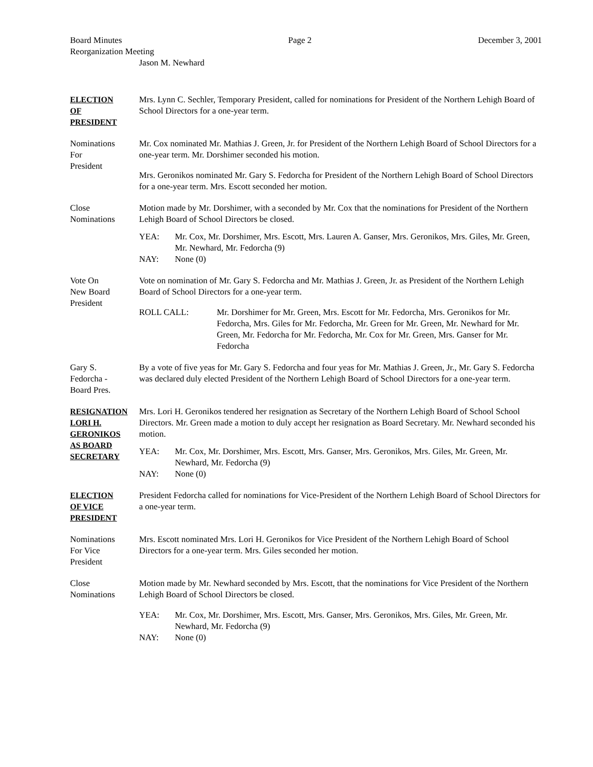Board Minutes Page 2 December 3, 2001
Reorganization Meeting
Jason M. Newhard
ELECTION
OF
PRESIDENT
Mrs. Lynn C. Sechler, Temporary President, called for nominations for President of the Northern Lehigh Board of School Directors for a one-year term.
Nominations
For
President
Mr. Cox nominated Mr. Mathias J. Green, Jr. for President of the Northern Lehigh Board of School Directors for a one-year term. Mr. Dorshimer seconded his motion.
Mrs. Geronikos nominated Mr. Gary S. Fedorcha for President of the Northern Lehigh Board of School Directors for a one-year term. Mrs. Escott seconded her motion.
Close
Nominations
Motion made by Mr. Dorshimer, with a seconded by Mr. Cox that the nominations for President of the Northern Lehigh Board of School Directors be closed.
YEA: Mr. Cox, Mr. Dorshimer, Mrs. Escott, Mrs. Lauren A. Ganser, Mrs. Geronikos, Mrs. Giles, Mr. Green, Mr. Newhard, Mr. Fedorcha (9)
NAY: None (0)
Vote On
New Board
President
Vote on nomination of Mr. Gary S. Fedorcha and Mr. Mathias J. Green, Jr. as President of the Northern Lehigh Board of School Directors for a one-year term.
ROLL CALL: Mr. Dorshimer for Mr. Green, Mrs. Escott for Mr. Fedorcha, Mrs. Geronikos for Mr. Fedorcha, Mrs. Giles for Mr. Fedorcha, Mr. Green for Mr. Green, Mr. Newhard for Mr. Green, Mr. Fedorcha for Mr. Fedorcha, Mr. Cox for Mr. Green, Mrs. Ganser for Mr. Fedorcha
Gary S.
Fedorcha -
Board Pres.
By a vote of five yeas for Mr. Gary S. Fedorcha and four yeas for Mr. Mathias J. Green, Jr., Mr. Gary S. Fedorcha was declared duly elected President of the Northern Lehigh Board of School Directors for a one-year term.
RESIGNATION
LORI H.
GERONIKOS
AS BOARD
SECRETARY
Mrs. Lori H. Geronikos tendered her resignation as Secretary of the Northern Lehigh Board of School School Directors. Mr. Green made a motion to duly accept her resignation as Board Secretary. Mr. Newhard seconded his motion.
YEA: Mr. Cox, Mr. Dorshimer, Mrs. Escott, Mrs. Ganser, Mrs. Geronikos, Mrs. Giles, Mr. Green, Mr. Newhard, Mr. Fedorcha (9)
NAY: None (0)
ELECTION
OF VICE
PRESIDENT
President Fedorcha called for nominations for Vice-President of the Northern Lehigh Board of School Directors for a one-year term.
Nominations
For Vice
President
Mrs. Escott nominated Mrs. Lori H. Geronikos for Vice President of the Northern Lehigh Board of School Directors for a one-year term. Mrs. Giles seconded her motion.
Close
Nominations
Motion made by Mr. Newhard seconded by Mrs. Escott, that the nominations for Vice President of the Northern Lehigh Board of School Directors be closed.
YEA: Mr. Cox, Mr. Dorshimer, Mrs. Escott, Mrs. Ganser, Mrs. Geronikos, Mrs. Giles, Mr. Green, Mr. Newhard, Mr. Fedorcha (9)
NAY: None (0)